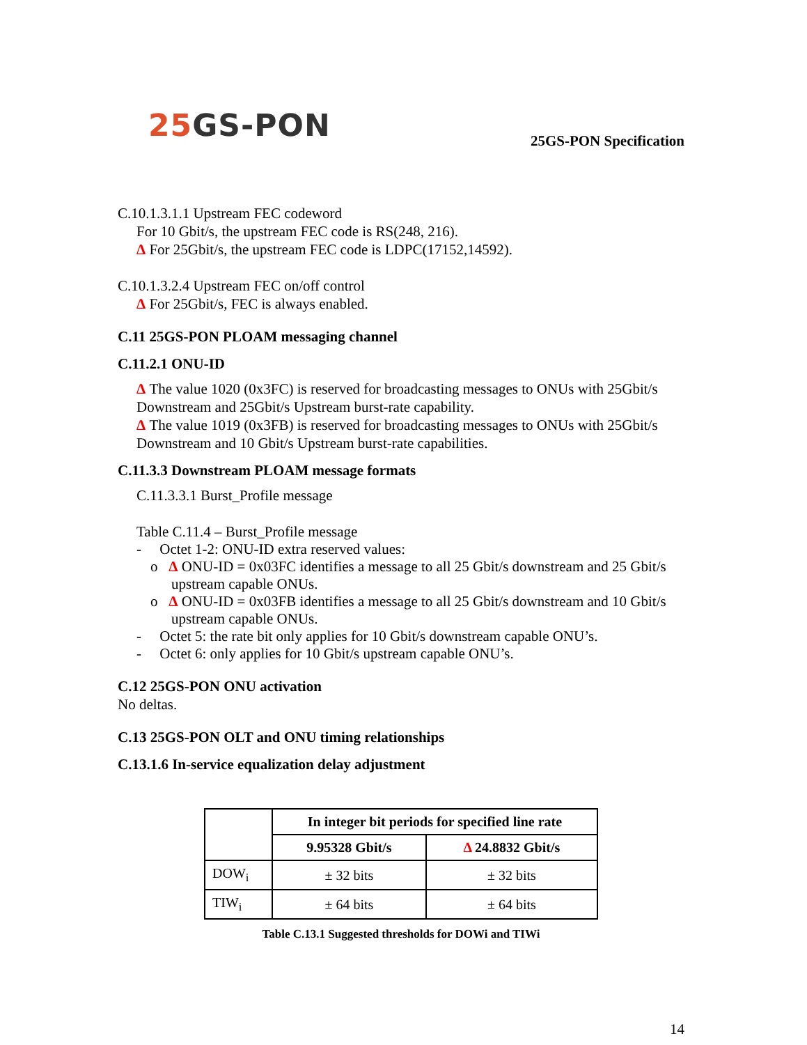25 GS-PON
25GS-PON Specification
C.10.1.3.1.1 Upstream FEC codeword
For 10 Gbit/s, the upstream FEC code is RS(248, 216).
Δ For 25Gbit/s, the upstream FEC code is LDPC(17152,14592).
C.10.1.3.2.4 Upstream FEC on/off control
Δ For 25Gbit/s, FEC is always enabled.
C.11 25GS-PON PLOAM messaging channel
C.11.2.1 ONU-ID
Δ The value 1020 (0x3FC) is reserved for broadcasting messages to ONUs with 25Gbit/s Downstream and 25Gbit/s Upstream burst-rate capability.
Δ The value 1019 (0x3FB) is reserved for broadcasting messages to ONUs with 25Gbit/s Downstream and 10 Gbit/s Upstream burst-rate capabilities.
C.11.3.3 Downstream PLOAM message formats
C.11.3.3.1 Burst_Profile message
Table C.11.4 – Burst_Profile message
- Octet 1-2: ONU-ID extra reserved values:
o Δ ONU-ID = 0x03FC identifies a message to all 25 Gbit/s downstream and 25 Gbit/s upstream capable ONUs.
o Δ ONU-ID = 0x03FB identifies a message to all 25 Gbit/s downstream and 10 Gbit/s upstream capable ONUs.
- Octet 5: the rate bit only applies for 10 Gbit/s downstream capable ONU’s.
- Octet 6: only applies for 10 Gbit/s upstream capable ONU’s.
C.12 25GS-PON ONU activation
No deltas.
C.13 25GS-PON OLT and ONU timing relationships
C.13.1.6 In-service equalization delay adjustment
| | In integer bit periods for specified line rate | |
| --- | --- | --- |
| | 9.95328 Gbit/s | Δ 24.8832 Gbit/s |
| DOW<sub>i</sub> | ± 32 bits | ± 32 bits |
| TIW<sub>i</sub> | ± 64 bits | ± 64 bits |
Table C.13.1 Suggested thresholds for DOWi and TIWi
14